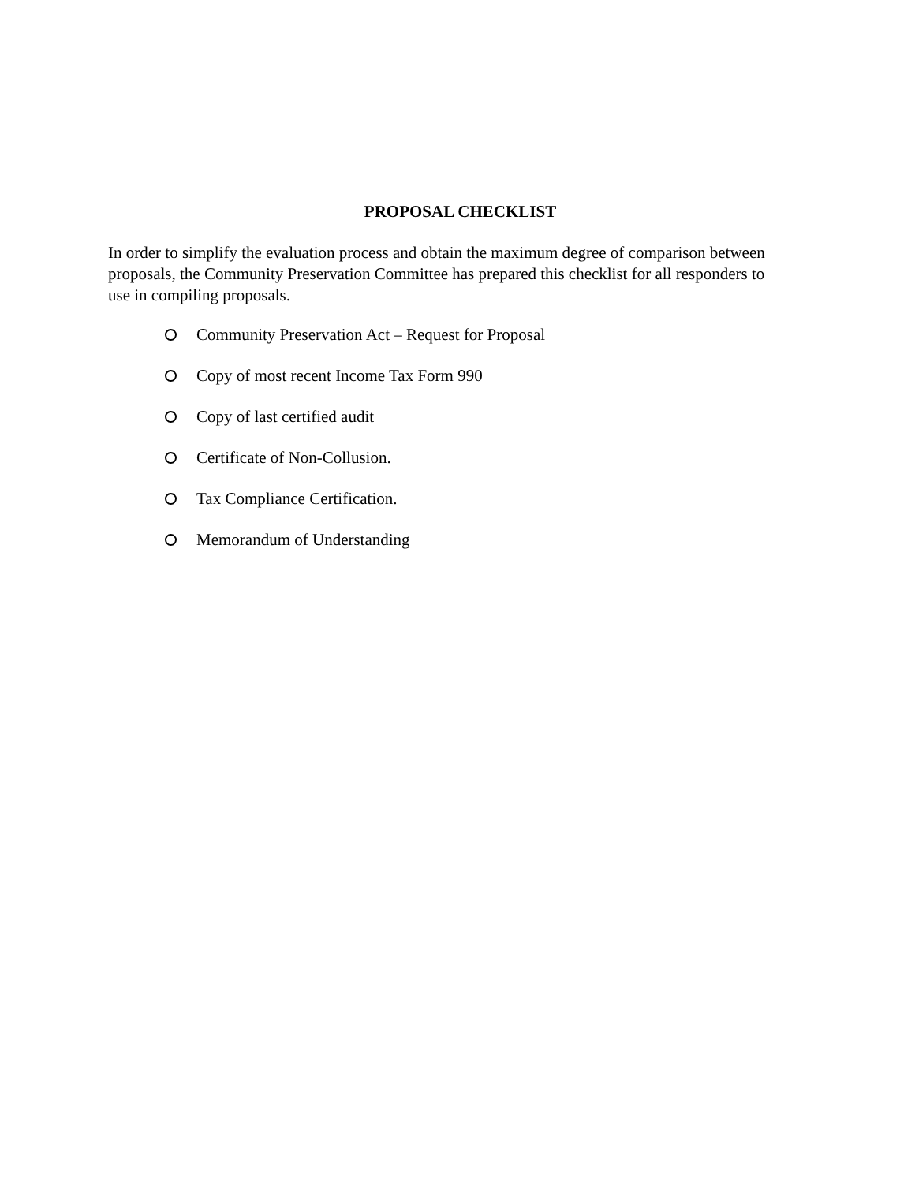PROPOSAL CHECKLIST
In order to simplify the evaluation process and obtain the maximum degree of comparison between proposals, the Community Preservation Committee has prepared this checklist for all responders to use in compiling proposals.
Community Preservation Act – Request for Proposal
Copy of most recent Income Tax Form 990
Copy of last certified audit
Certificate of Non-Collusion.
Tax Compliance Certification.
Memorandum of Understanding